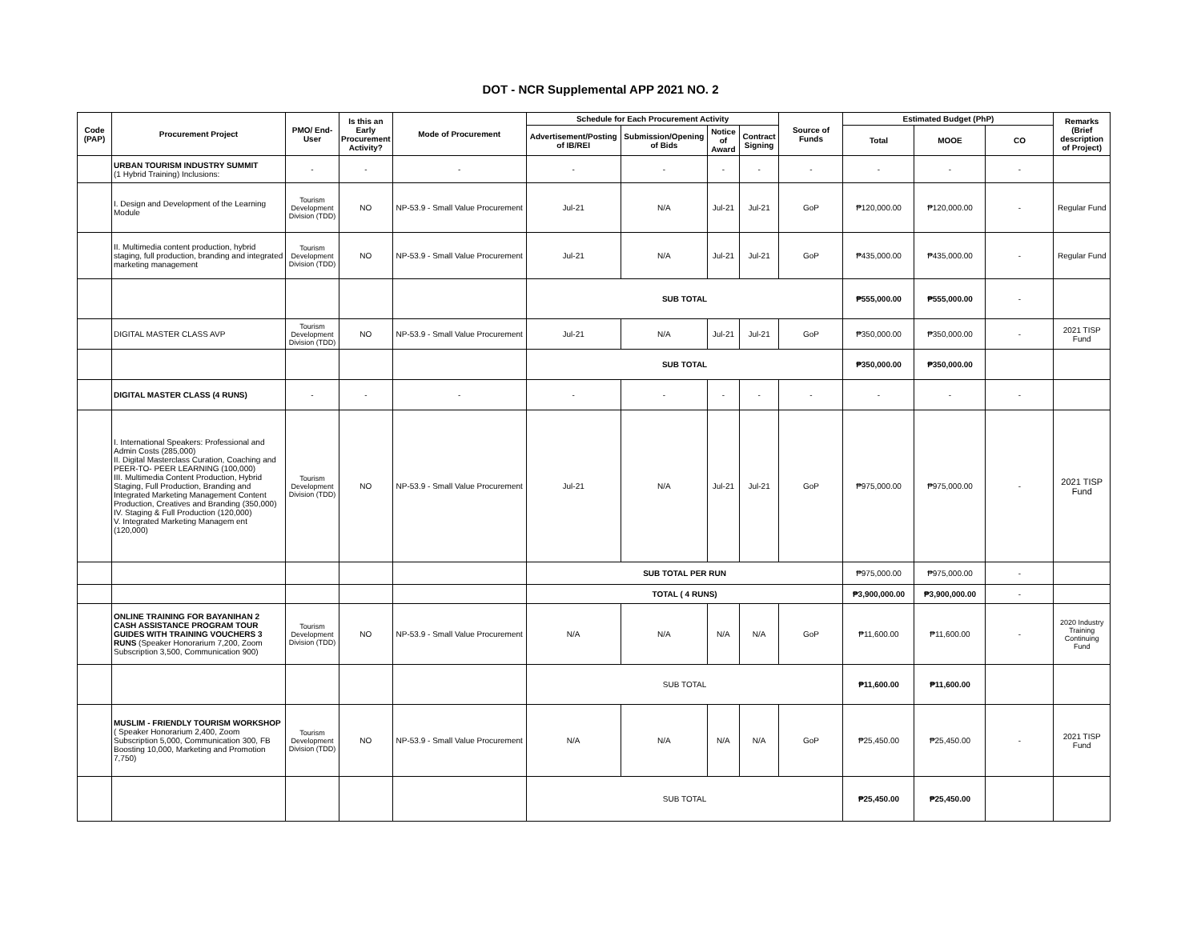DOT - NCR Supplemental APP 2021 NO. 2
| Code (PAP) | Procurement Project | PMO/ End-User | Is this an Early Procurement Activity? | Mode of Procurement | Schedule for Each Procurement Activity | | | | Source of Funds | Estimated Budget (PhP) | | | Remarks (Brief description of Project) |
| --- | --- | --- | --- | --- | --- | --- | --- | --- | --- | --- | --- | --- | --- |
| | | | | | Advertisement/Posting of IB/REI | Submission/Opening of Bids | Notice of Award | Contract Signing | | Total | MOOE | CO | |
| | URBAN TOURISM INDUSTRY SUMMIT (1 Hybrid Training) Inclusions: | - | - | - | - | - | - | - | - | - | - | - | |
| | I. Design and Development of the Learning Module | Tourism Development Division (TDD) | NO | NP-53.9 - Small Value Procurement | Jul-21 | N/A | Jul-21 | Jul-21 | GoP | ₱120,000.00 | ₱120,000.00 | - | Regular Fund |
| | II. Multimedia content production, hybrid staging, full production, branding and integrated marketing management | Tourism Development Division (TDD) | NO | NP-53.9 - Small Value Procurement | Jul-21 | N/A | Jul-21 | Jul-21 | GoP | ₱435,000.00 | ₱435,000.00 | - | Regular Fund |
| | | | | | SUB TOTAL | | | | | ₱555,000.00 | ₱555,000.00 | - | |
| | DIGITAL MASTER CLASS AVP | Tourism Development Division (TDD) | NO | NP-53.9 - Small Value Procurement | Jul-21 | N/A | Jul-21 | Jul-21 | GoP | ₱350,000.00 | ₱350,000.00 | - | 2021 TISP Fund |
| | | | | | SUB TOTAL | | | | | ₱350,000.00 | ₱350,000.00 | | |
| | DIGITAL MASTER CLASS (4 RUNS) | - | - | - | - | - | - | - | - | - | - | - | |
| | I. International Speakers: Professional and Admin Costs (285,000) II. Digital Masterclass Curation, Coaching and PEER-TO- PEER LEARNING (100,000) III. Multimedia Content Production, Hybrid Staging, Full Production, Branding and Integrated Marketing Management Content Production, Creatives and Branding (350,000) IV. Staging & Full Production (120,000) V. Integrated Marketing Managem ent (120,000) | Tourism Development Division (TDD) | NO | NP-53.9 - Small Value Procurement | Jul-21 | N/A | Jul-21 | Jul-21 | GoP | ₱975,000.00 | ₱975,000.00 | - | 2021 TISP Fund |
| | | | | | SUB TOTAL PER RUN | | | | | ₱975,000.00 | ₱975,000.00 | - | |
| | | | | | TOTAL ( 4 RUNS) | | | | | ₱3,900,000.00 | ₱3,900,000.00 | - | |
| | ONLINE TRAINING FOR BAYANIHAN 2 CASH ASSISTANCE PROGRAM TOUR GUIDES WITH TRAINING VOUCHERS 3 RUNS (Speaker Honorarium 7,200, Zoom Subscription 3,500, Communication 900) | Tourism Development Division (TDD) | NO | NP-53.9 - Small Value Procurement | N/A | N/A | N/A | N/A | GoP | ₱11,600.00 | ₱11,600.00 | - | 2020 Industry Training Continuing Fund |
| | | | | | SUB TOTAL | | | | | ₱11,600.00 | ₱11,600.00 | | |
| | MUSLIM - FRIENDLY TOURISM WORKSHOP ( Speaker Honorarium 2,400, Zoom Subscription 5,000, Communication 300, FB Boosting 10,000, Marketing and Promotion 7,750) | Tourism Development Division (TDD) | NO | NP-53.9 - Small Value Procurement | N/A | N/A | N/A | N/A | GoP | ₱25,450.00 | ₱25,450.00 | - | 2021 TISP Fund |
| | | | | | SUB TOTAL | | | | | ₱25,450.00 | ₱25,450.00 | | |